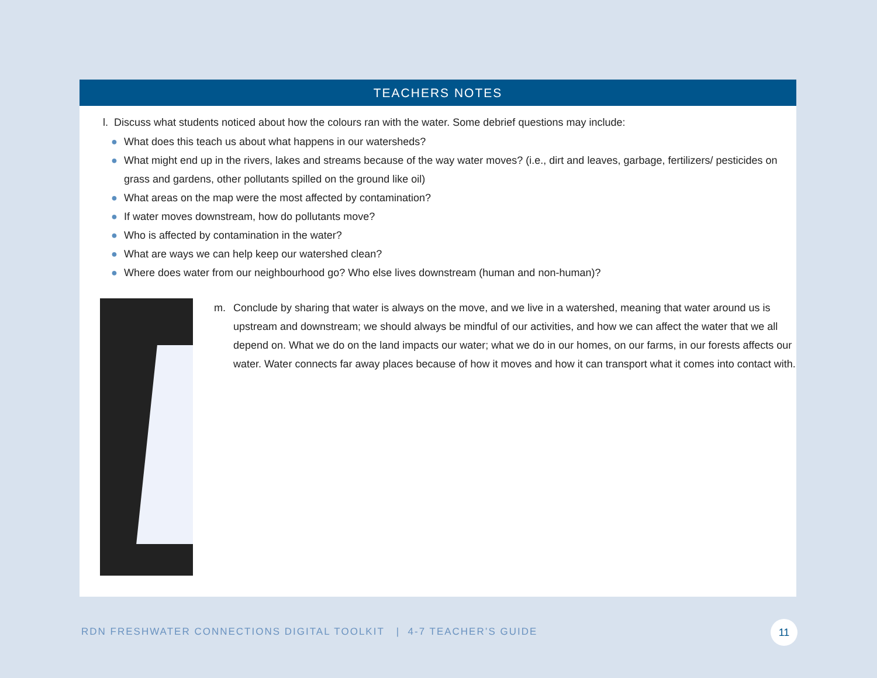TEACHERS NOTES
l. Discuss what students noticed about how the colours ran with the water. Some debrief questions may include:
● What does this teach us about what happens in our watersheds?
● What might end up in the rivers, lakes and streams because of the way water moves? (i.e., dirt and leaves, garbage, fertilizers/ pesticides on grass and gardens, other pollutants spilled on the ground like oil)
● What areas on the map were the most affected by contamination?
● If water moves downstream, how do pollutants move?
● Who is affected by contamination in the water?
● What are ways we can help keep our watershed clean?
● Where does water from our neighbourhood go? Who else lives downstream (human and non-human)?
m. Conclude by sharing that water is always on the move, and we live in a watershed, meaning that water around us is upstream and downstream; we should always be mindful of our activities, and how we can affect the water that we all depend on. What we do on the land impacts our water; what we do in our homes, on our farms, in our forests affects our water. Water connects far away places because of how it moves and how it can transport what it comes into contact with.
RDN FRESHWATER CONNECTIONS DIGITAL TOOLKIT | 4-7 TEACHER’S GUIDE
11